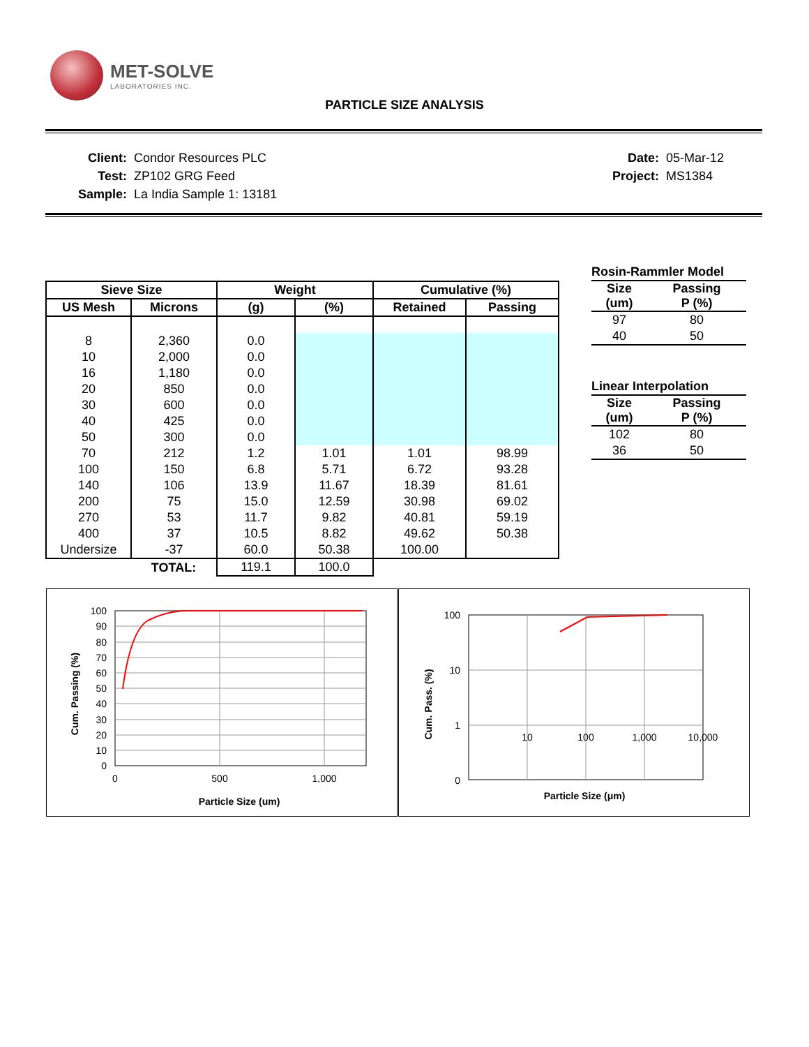MET-SOLVE
LABORATORIES INC.
PARTICLE SIZE ANALYSIS
| Client: | Condor Resources PLC |
| Test: | ZP102 GRG Feed |
| Sample: | La India Sample 1: 13181 |
| Date: | 05-Mar-12 |
| Project: | MS1384 |
| Sieve Size | | Weight | | Cumulative (%) | |
| --- | --- | --- | --- | --- | --- |
| US Mesh | Microns | (g) | (%) | Retained | Passing |
| 8 | 2,360 | 0.0 | | | |
| 10 | 2,000 | 0.0 | | | |
| 16 | 1,180 | 0.0 | | | |
| 20 | 850 | 0.0 | | | |
| 30 | 600 | 0.0 | | | |
| 40 | 425 | 0.0 | | | |
| 50 | 300 | 0.0 | | | |
| 70 | 212 | 1.2 | 1.01 | 1.01 | 98.99 |
| 100 | 150 | 6.8 | 5.71 | 6.72 | 93.28 |
| 140 | 106 | 13.9 | 11.67 | 18.39 | 81.61 |
| 200 | 75 | 15.0 | 12.59 | 30.98 | 69.02 |
| 270 | 53 | 11.7 | 9.82 | 40.81 | 59.19 |
| 400 | 37 | 10.5 | 8.82 | 49.62 | 50.38 |
| Undersize | -37 | 60.0 | 50.38 | 100.00 | |
| | TOTAL: | 119.1 | 100.0 | | |
| Rosin-Rammler Model | |
| --- | --- |
| Size (um) | Passing P (%) |
| 97 | 80 |
| 40 | 50 |
| Linear Interpolation | |
| --- | --- |
| Size (um) | Passing P (%) |
| 102 | 80 |
| 36 | 50 |
100
90
80
70
60
50
40
30
20
10
0
0
500
1,000
Particle Size (um)
Cum. Passing (%)
100
10
1
0
10
100
1,000
10,000
Particle Size (μm)
Cum. Pass. (%)